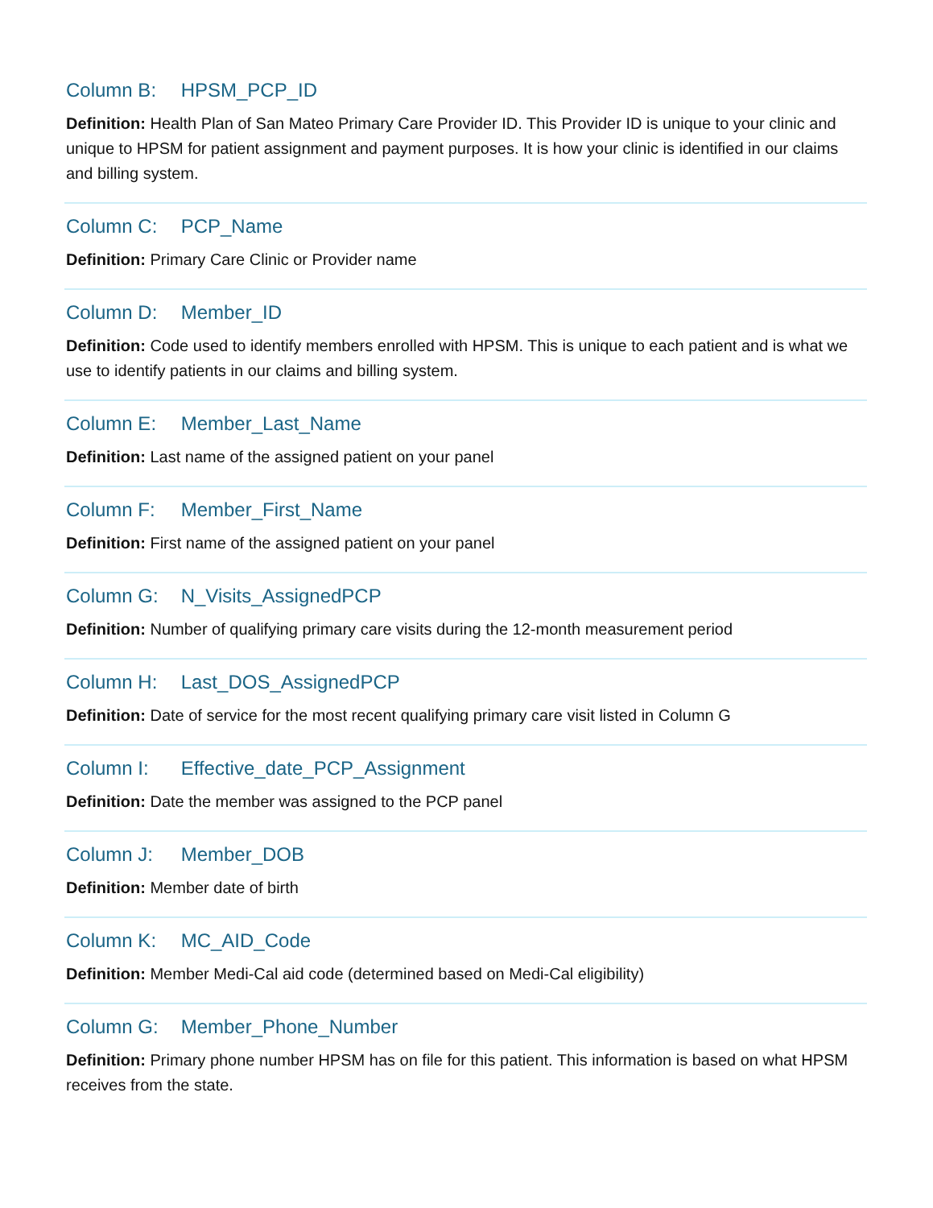Column B: HPSM_PCP_ID
Definition: Health Plan of San Mateo Primary Care Provider ID. This Provider ID is unique to your clinic and unique to HPSM for patient assignment and payment purposes. It is how your clinic is identified in our claims and billing system.
Column C: PCP_Name
Definition: Primary Care Clinic or Provider name
Column D: Member_ID
Definition: Code used to identify members enrolled with HPSM. This is unique to each patient and is what we use to identify patients in our claims and billing system.
Column E: Member_Last_Name
Definition: Last name of the assigned patient on your panel
Column F: Member_First_Name
Definition: First name of the assigned patient on your panel
Column G: N_Visits_AssignedPCP
Definition: Number of qualifying primary care visits during the 12-month measurement period
Column H: Last_DOS_AssignedPCP
Definition: Date of service for the most recent qualifying primary care visit listed in Column G
Column I: Effective_date_PCP_Assignment
Definition: Date the member was assigned to the PCP panel
Column J: Member_DOB
Definition: Member date of birth
Column K: MC_AID_Code
Definition: Member Medi-Cal aid code (determined based on Medi-Cal eligibility)
Column G: Member_Phone_Number
Definition: Primary phone number HPSM has on file for this patient. This information is based on what HPSM receives from the state.